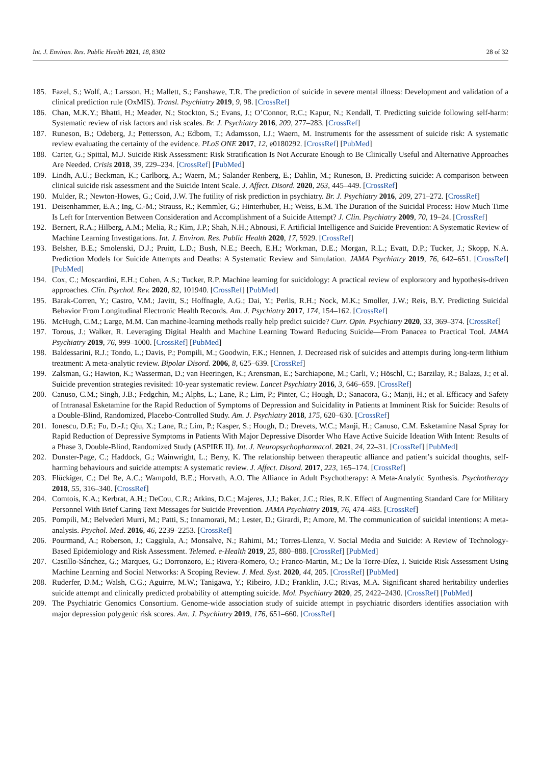Int. J. Environ. Res. Public Health 2021, 18, 8302 28 of 32
185. Fazel, S.; Wolf, A.; Larsson, H.; Mallett, S.; Fanshawe, T.R. The prediction of suicide in severe mental illness: Development and validation of a clinical prediction rule (OxMIS). Transl. Psychiatry 2019, 9, 98. [CrossRef]
186. Chan, M.K.Y.; Bhatti, H.; Meader, N.; Stockton, S.; Evans, J.; O’Connor, R.C.; Kapur, N.; Kendall, T. Predicting suicide following self-harm: Systematic review of risk factors and risk scales. Br. J. Psychiatry 2016, 209, 277–283. [CrossRef]
187. Runeson, B.; Odeberg, J.; Pettersson, A.; Edbom, T.; Adamsson, I.J.; Waern, M. Instruments for the assessment of suicide risk: A systematic review evaluating the certainty of the evidence. PLoS ONE 2017, 12, e0180292. [CrossRef] [PubMed]
188. Carter, G.; Spittal, M.J. Suicide Risk Assessment: Risk Stratification Is Not Accurate Enough to Be Clinically Useful and Alternative Approaches Are Needed. Crisis 2018, 39, 229–234. [CrossRef] [PubMed]
189. Lindh, A.U.; Beckman, K.; Carlborg, A.; Waern, M.; Salander Renberg, E.; Dahlin, M.; Runeson, B. Predicting suicide: A comparison between clinical suicide risk assessment and the Suicide Intent Scale. J. Affect. Disord. 2020, 263, 445–449. [CrossRef]
190. Mulder, R.; Newton-Howes, G.; Coid, J.W. The futility of risk prediction in psychiatry. Br. J. Psychiatry 2016, 209, 271–272. [CrossRef]
191. Deisenhammer, E.A.; Ing, C.-M.; Strauss, R.; Kemmler, G.; Hinterhuber, H.; Weiss, E.M. The Duration of the Suicidal Process: How Much Time Is Left for Intervention Between Consideration and Accomplishment of a Suicide Attempt? J. Clin. Psychiatry 2009, 70, 19–24. [CrossRef]
192. Bernert, R.A.; Hilberg, A.M.; Melia, R.; Kim, J.P.; Shah, N.H.; Abnousi, F. Artificial Intelligence and Suicide Prevention: A Systematic Review of Machine Learning Investigations. Int. J. Environ. Res. Public Health 2020, 17, 5929. [CrossRef]
193. Belsher, B.E.; Smolenski, D.J.; Pruitt, L.D.; Bush, N.E.; Beech, E.H.; Workman, D.E.; Morgan, R.L.; Evatt, D.P.; Tucker, J.; Skopp, N.A. Prediction Models for Suicide Attempts and Deaths: A Systematic Review and Simulation. JAMA Psychiatry 2019, 76, 642–651. [CrossRef] [PubMed]
194. Cox, C.; Moscardini, E.H.; Cohen, A.S.; Tucker, R.P. Machine learning for suicidology: A practical review of exploratory and hypothesis-driven approaches. Clin. Psychol. Rev. 2020, 82, 101940. [CrossRef] [PubMed]
195. Barak-Corren, Y.; Castro, V.M.; Javitt, S.; Hoffnagle, A.G.; Dai, Y.; Perlis, R.H.; Nock, M.K.; Smoller, J.W.; Reis, B.Y. Predicting Suicidal Behavior From Longitudinal Electronic Health Records. Am. J. Psychiatry 2017, 174, 154–162. [CrossRef]
196. McHugh, C.M.; Large, M.M. Can machine-learning methods really help predict suicide? Curr. Opin. Psychiatry 2020, 33, 369–374. [CrossRef]
197. Torous, J.; Walker, R. Leveraging Digital Health and Machine Learning Toward Reducing Suicide—From Panacea to Practical Tool. JAMA Psychiatry 2019, 76, 999–1000. [CrossRef] [PubMed]
198. Baldessarini, R.J.; Tondo, L.; Davis, P.; Pompili, M.; Goodwin, F.K.; Hennen, J. Decreased risk of suicides and attempts during long-term lithium treatment: A meta-analytic review. Bipolar Disord. 2006, 8, 625–639. [CrossRef]
199. Zalsman, G.; Hawton, K.; Wasserman, D.; van Heeringen, K.; Arensman, E.; Sarchiapone, M.; Carli, V.; Höschl, C.; Barzilay, R.; Balazs, J.; et al. Suicide prevention strategies revisited: 10-year systematic review. Lancet Psychiatry 2016, 3, 646–659. [CrossRef]
200. Canuso, C.M.; Singh, J.B.; Fedgchin, M.; Alphs, L.; Lane, R.; Lim, P.; Pinter, C.; Hough, D.; Sanacora, G.; Manji, H.; et al. Efficacy and Safety of Intranasal Esketamine for the Rapid Reduction of Symptoms of Depression and Suicidality in Patients at Imminent Risk for Suicide: Results of a Double-Blind, Randomized, Placebo-Controlled Study. Am. J. Psychiatry 2018, 175, 620–630. [CrossRef]
201. Ionescu, D.F.; Fu, D.-J.; Qiu, X.; Lane, R.; Lim, P.; Kasper, S.; Hough, D.; Drevets, W.C.; Manji, H.; Canuso, C.M. Esketamine Nasal Spray for Rapid Reduction of Depressive Symptoms in Patients With Major Depressive Disorder Who Have Active Suicide Ideation With Intent: Results of a Phase 3, Double-Blind, Randomized Study (ASPIRE II). Int. J. Neuropsychopharmacol. 2021, 24, 22–31. [CrossRef] [PubMed]
202. Dunster-Page, C.; Haddock, G.; Wainwright, L.; Berry, K. The relationship between therapeutic alliance and patient’s suicidal thoughts, self-harming behaviours and suicide attempts: A systematic review. J. Affect. Disord. 2017, 223, 165–174. [CrossRef]
203. Flückiger, C.; Del Re, A.C.; Wampold, B.E.; Horvath, A.O. The Alliance in Adult Psychotherapy: A Meta-Analytic Synthesis. Psychotherapy 2018, 55, 316–340. [CrossRef]
204. Comtois, K.A.; Kerbrat, A.H.; DeCou, C.R.; Atkins, D.C.; Majeres, J.J.; Baker, J.C.; Ries, R.K. Effect of Augmenting Standard Care for Military Personnel With Brief Caring Text Messages for Suicide Prevention. JAMA Psychiatry 2019, 76, 474–483. [CrossRef]
205. Pompili, M.; Belvederi Murri, M.; Patti, S.; Innamorati, M.; Lester, D.; Girardi, P.; Amore, M. The communication of suicidal intentions: A meta-analysis. Psychol. Med. 2016, 46, 2239–2253. [CrossRef]
206. Pourmand, A.; Roberson, J.; Caggiula, A.; Monsalve, N.; Rahimi, M.; Torres-Llenza, V. Social Media and Suicide: A Review of Technology-Based Epidemiology and Risk Assessment. Telemed. e-Health 2019, 25, 880–888. [CrossRef] [PubMed]
207. Castillo-Sánchez, G.; Marques, G.; Dorronzoro, E.; Rivera-Romero, O.; Franco-Martin, M.; De la Torre-Díez, I. Suicide Risk Assessment Using Machine Learning and Social Networks: A Scoping Review. J. Med. Syst. 2020, 44, 205. [CrossRef] [PubMed]
208. Ruderfer, D.M.; Walsh, C.G.; Aguirre, M.W.; Tanigawa, Y.; Ribeiro, J.D.; Franklin, J.C.; Rivas, M.A. Significant shared heritability underlies suicide attempt and clinically predicted probability of attempting suicide. Mol. Psychiatry 2020, 25, 2422–2430. [CrossRef] [PubMed]
209. The Psychiatric Genomics Consortium. Genome-wide association study of suicide attempt in psychiatric disorders identifies association with major depression polygenic risk scores. Am. J. Psychiatry 2019, 176, 651–660. [CrossRef]